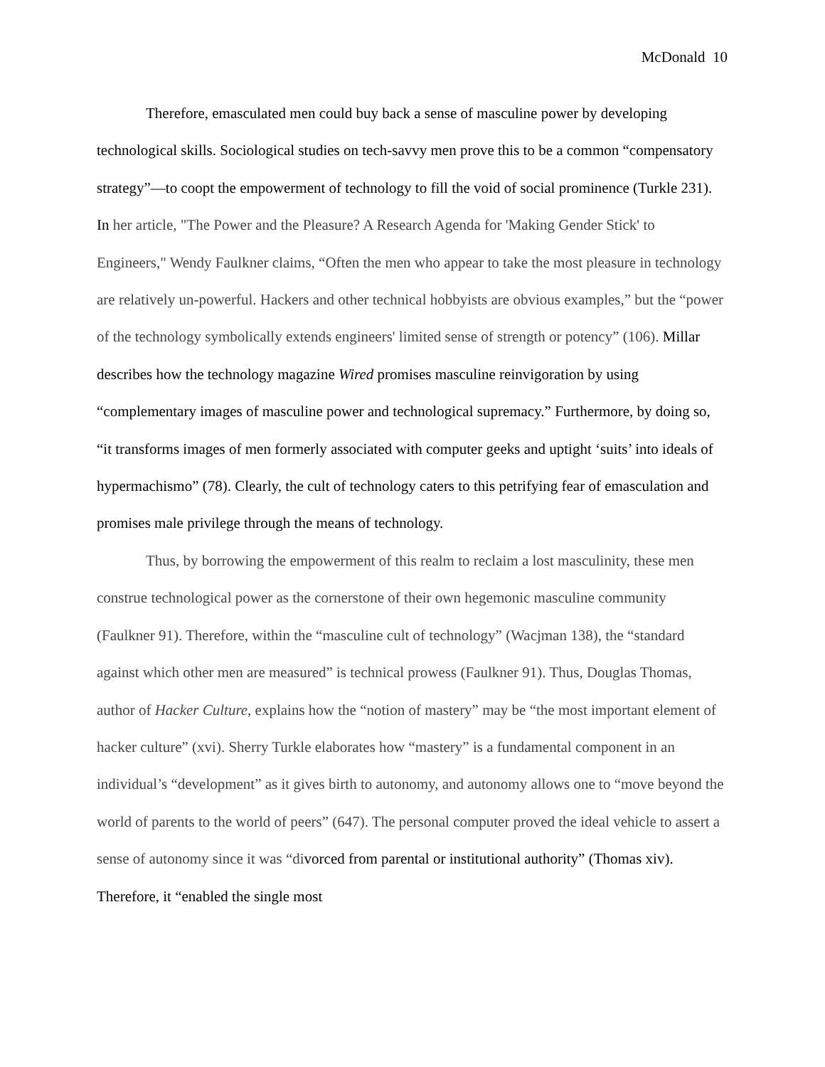McDonald 10
Therefore, emasculated men could buy back a sense of masculine power by developing technological skills. Sociological studies on tech-savvy men prove this to be a common “compensatory strategy”—to coopt the empowerment of technology to fill the void of social prominence (Turkle 231). In her article, "The Power and the Pleasure? A Research Agenda for 'Making Gender Stick' to Engineers," Wendy Faulkner claims, “Often the men who appear to take the most pleasure in technology are relatively un-powerful. Hackers and other technical hobbyists are obvious examples,” but the “power of the technology symbolically extends engineers' limited sense of strength or potency” (106). Millar describes how the technology magazine Wired promises masculine reinvigoration by using “complementary images of masculine power and technological supremacy.” Furthermore, by doing so, “it transforms images of men formerly associated with computer geeks and uptight ‘suits’ into ideals of hypermachismo” (78). Clearly, the cult of technology caters to this petrifying fear of emasculation and promises male privilege through the means of technology.
Thus, by borrowing the empowerment of this realm to reclaim a lost masculinity, these men construe technological power as the cornerstone of their own hegemonic masculine community (Faulkner 91). Therefore, within the “masculine cult of technology” (Wacjman 138), the “standard against which other men are measured” is technical prowess (Faulkner 91). Thus, Douglas Thomas, author of Hacker Culture, explains how the “notion of mastery” may be “the most important element of hacker culture” (xvi). Sherry Turkle elaborates how “mastery” is a fundamental component in an individual’s “development” as it gives birth to autonomy, and autonomy allows one to “move beyond the world of parents to the world of peers” (647). The personal computer proved the ideal vehicle to assert a sense of autonomy since it was “divorced from parental or institutional authority” (Thomas xiv). Therefore, it “enabled the single most